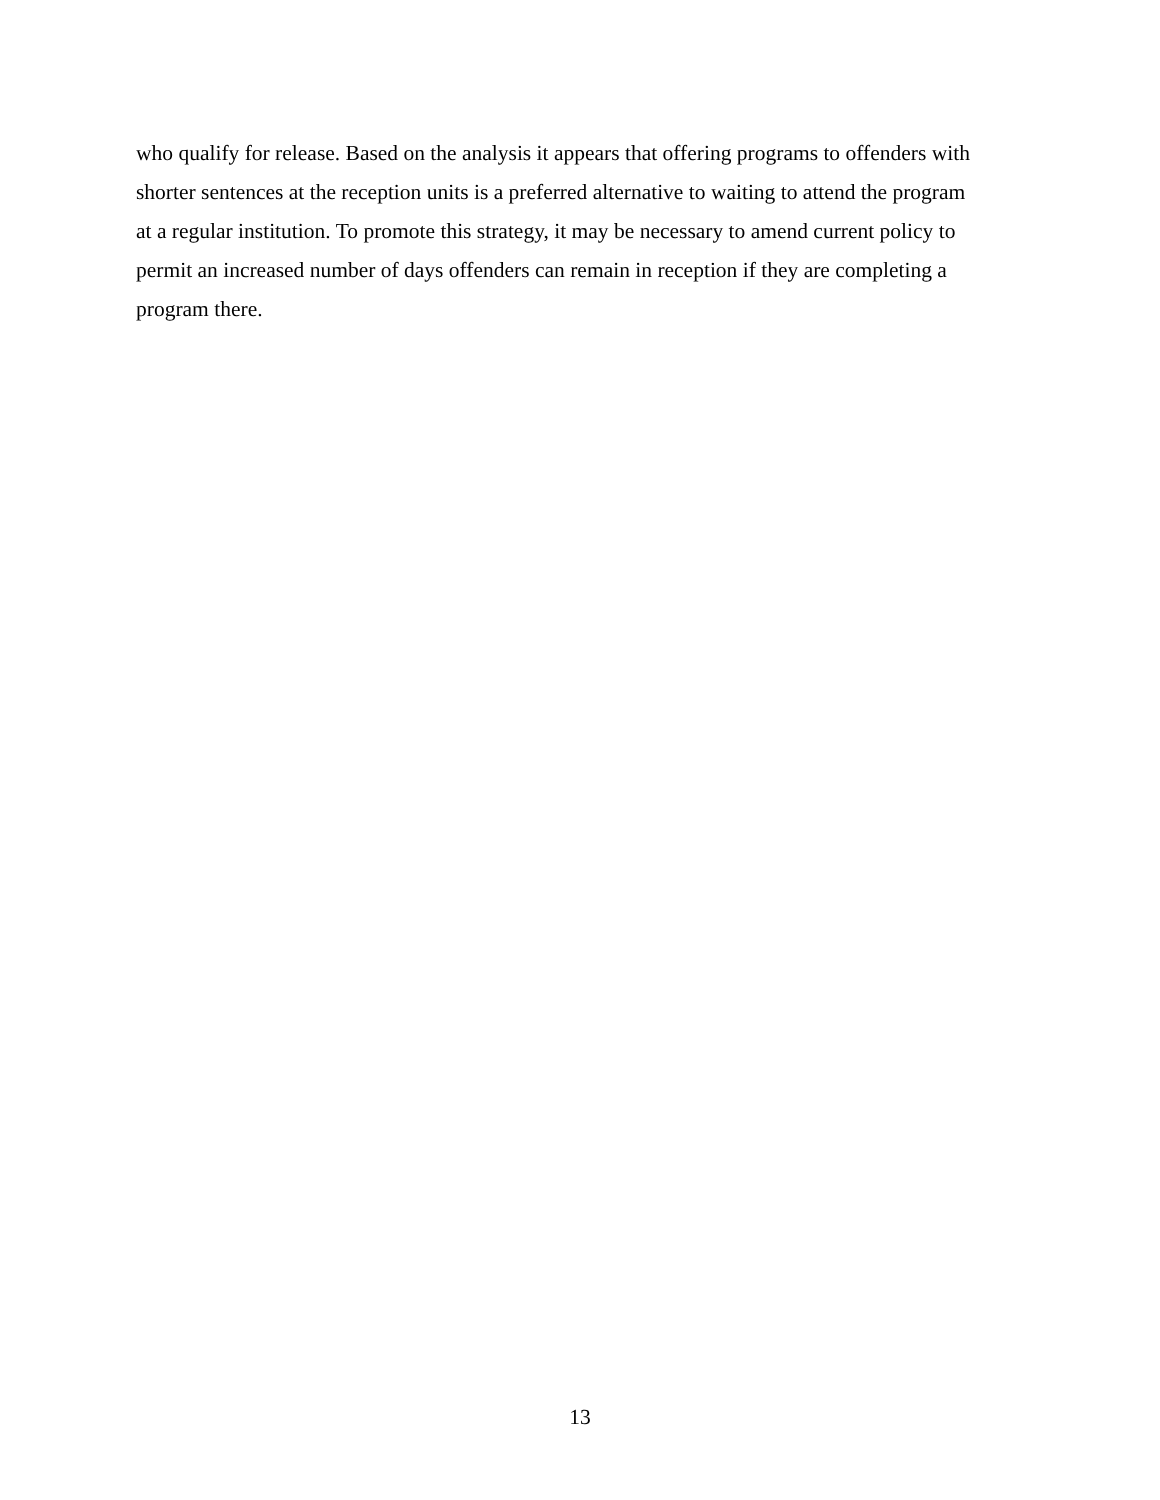who qualify for release. Based on the analysis it appears that offering programs to offenders with
shorter sentences at the reception units is a preferred alternative to waiting to attend the program
at a regular institution. To promote this strategy, it may be necessary to amend current policy to
permit an increased number of days offenders can remain in reception if they are completing a
program there.
13